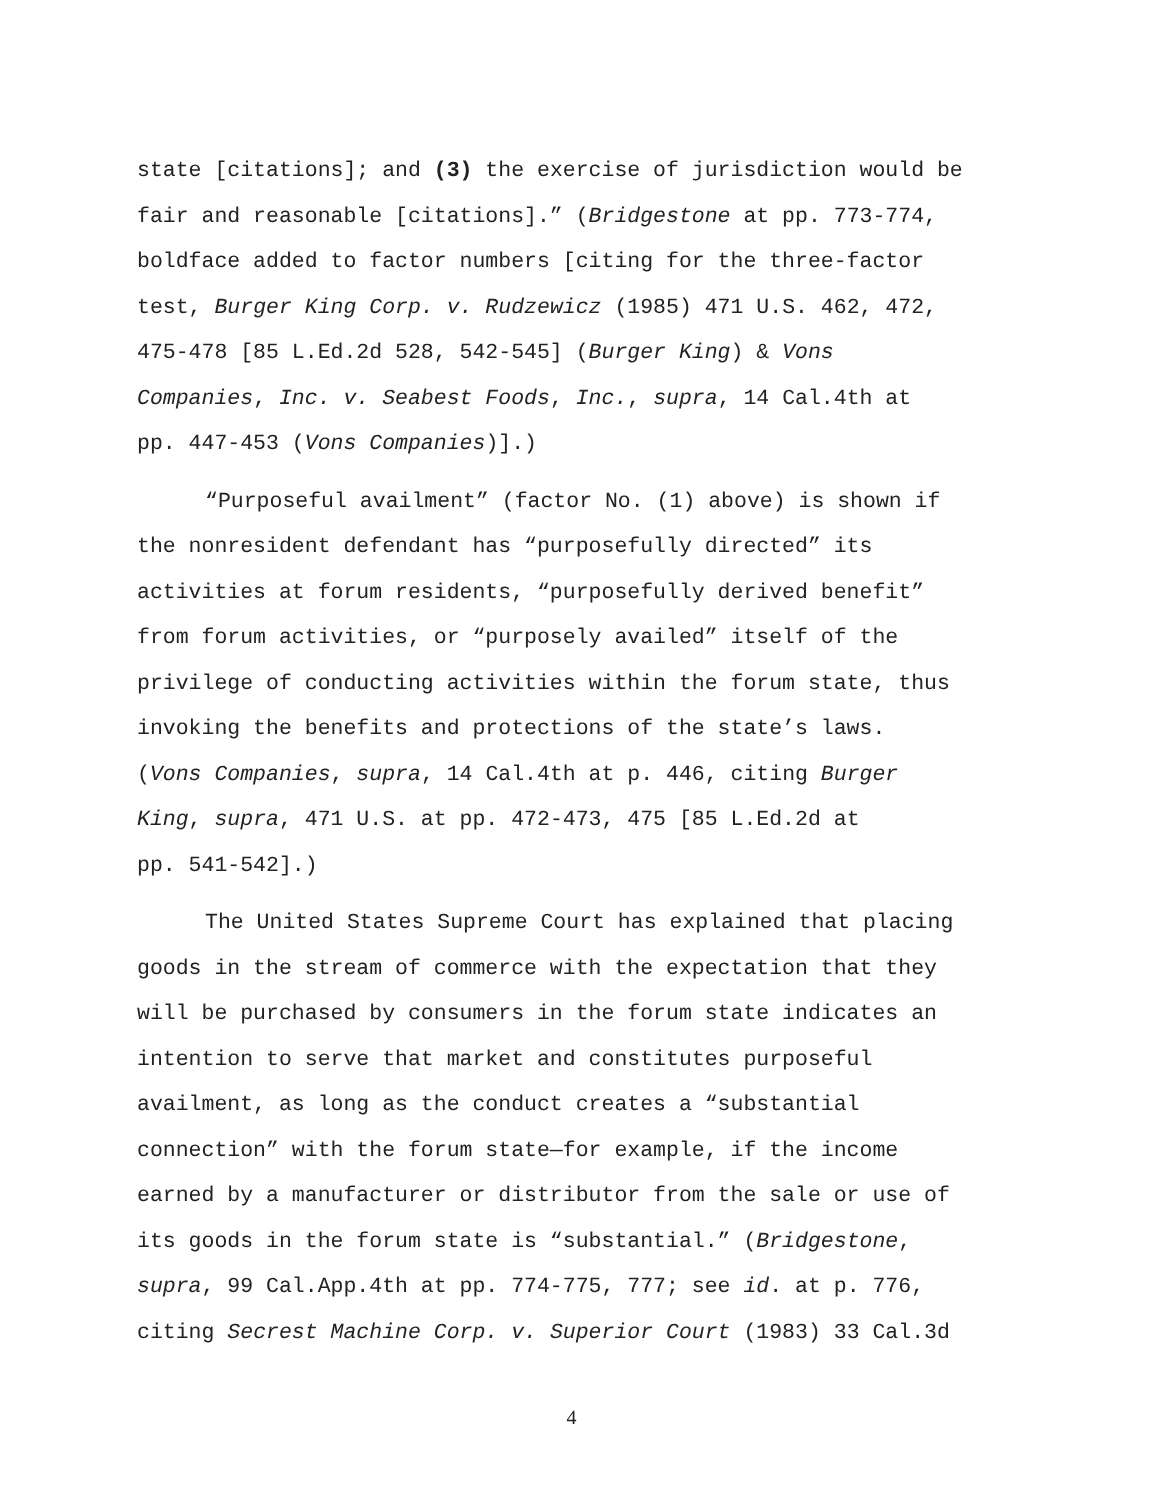state [citations]; and (3) the exercise of jurisdiction would be
fair and reasonable [citations].” (Bridgestone at pp. 773-774,
boldface added to factor numbers [citing for the three-factor
test, Burger King Corp. v. Rudzewicz (1985) 471 U.S. 462, 472,
475-478 [85 L.Ed.2d 528, 542-545] (Burger King) & Vons
Companies, Inc. v. Seabest Foods, Inc., supra, 14 Cal.4th at
pp. 447-453 (Vons Companies)].)
“Purposeful availment” (factor No. (1) above) is shown if
the nonresident defendant has “purposefully directed” its
activities at forum residents, “purposefully derived benefit”
from forum activities, or “purposely availed” itself of the
privilege of conducting activities within the forum state, thus
invoking the benefits and protections of the state’s laws.
(Vons Companies, supra, 14 Cal.4th at p. 446, citing Burger
King, supra, 471 U.S. at pp. 472-473, 475 [85 L.Ed.2d at
pp. 541-542].)
The United States Supreme Court has explained that placing
goods in the stream of commerce with the expectation that they
will be purchased by consumers in the forum state indicates an
intention to serve that market and constitutes purposeful
availment, as long as the conduct creates a “substantial
connection” with the forum state—for example, if the income
earned by a manufacturer or distributor from the sale or use of
its goods in the forum state is “substantial.” (Bridgestone,
supra, 99 Cal.App.4th at pp. 774-775, 777; see id. at p. 776,
citing Secrest Machine Corp. v. Superior Court (1983) 33 Cal.3d
4